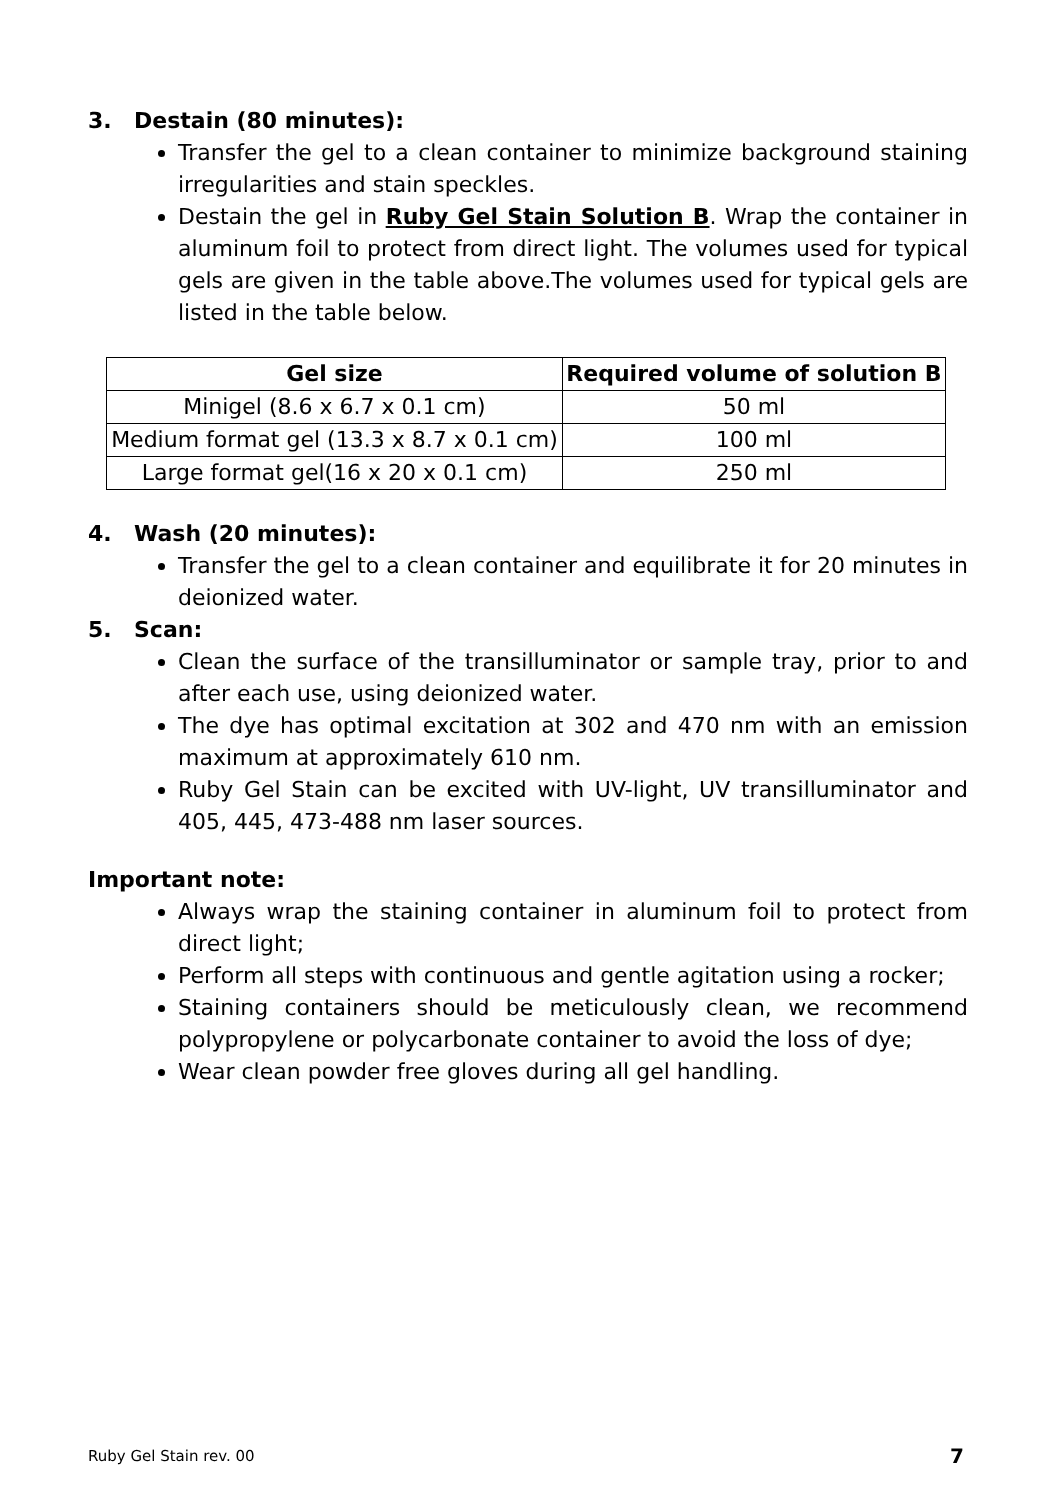3. Destain (80 minutes):
Transfer the gel to a clean container to minimize background staining irregularities and stain speckles.
Destain the gel in Ruby Gel Stain Solution B. Wrap the container in aluminum foil to protect from direct light. The volumes used for typical gels are given in the table above.The volumes used for typical gels are listed in the table below.
| Gel size | Required volume of solution B |
| --- | --- |
| Minigel (8.6 x 6.7 x 0.1 cm) | 50 ml |
| Medium format gel (13.3 x 8.7 x 0.1 cm) | 100 ml |
| Large format gel(16 x 20 x 0.1 cm) | 250 ml |
4. Wash (20 minutes):
Transfer the gel to a clean container and equilibrate it for 20 minutes in deionized water.
5. Scan:
Clean the surface of the transilluminator or sample tray, prior to and after each use, using deionized water.
The dye has optimal excitation at 302 and 470 nm with an emission maximum at approximately 610 nm.
Ruby Gel Stain can be excited with UV-light, UV transilluminator and 405, 445, 473-488 nm laser sources.
Important note:
Always wrap the staining container in aluminum foil to protect from direct light;
Perform all steps with continuous and gentle agitation using a rocker;
Staining containers should be meticulously clean, we recommend polypropylene or polycarbonate container to avoid the loss of dye;
Wear clean powder free gloves during all gel handling.
Ruby Gel Stain rev. 00 7